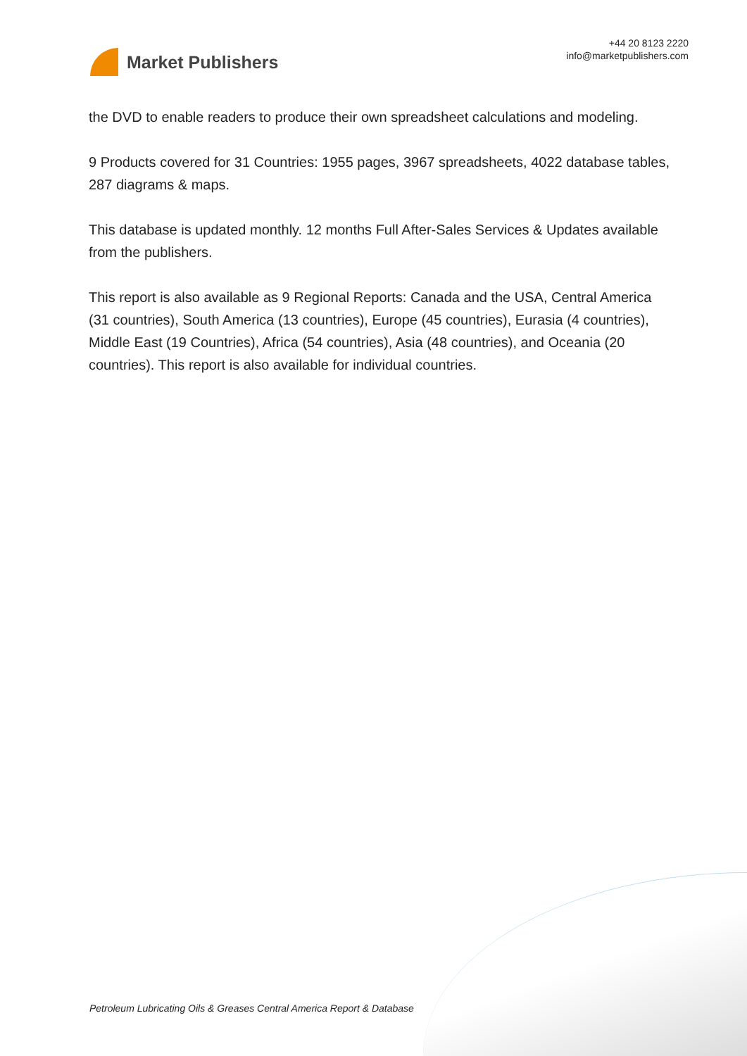Market Publishers
+44 20 8123 2220
info@marketpublishers.com
the DVD to enable readers to produce their own spreadsheet calculations and modeling.
9 Products covered for 31 Countries: 1955 pages, 3967 spreadsheets, 4022 database tables, 287 diagrams & maps.
This database is updated monthly. 12 months Full After-Sales Services & Updates available from the publishers.
This report is also available as 9 Regional Reports: Canada and the USA, Central America (31 countries), South America (13 countries), Europe (45 countries), Eurasia (4 countries), Middle East (19 Countries), Africa (54 countries), Asia (48 countries), and Oceania (20 countries). This report is also available for individual countries.
Petroleum Lubricating Oils & Greases Central America Report & Database